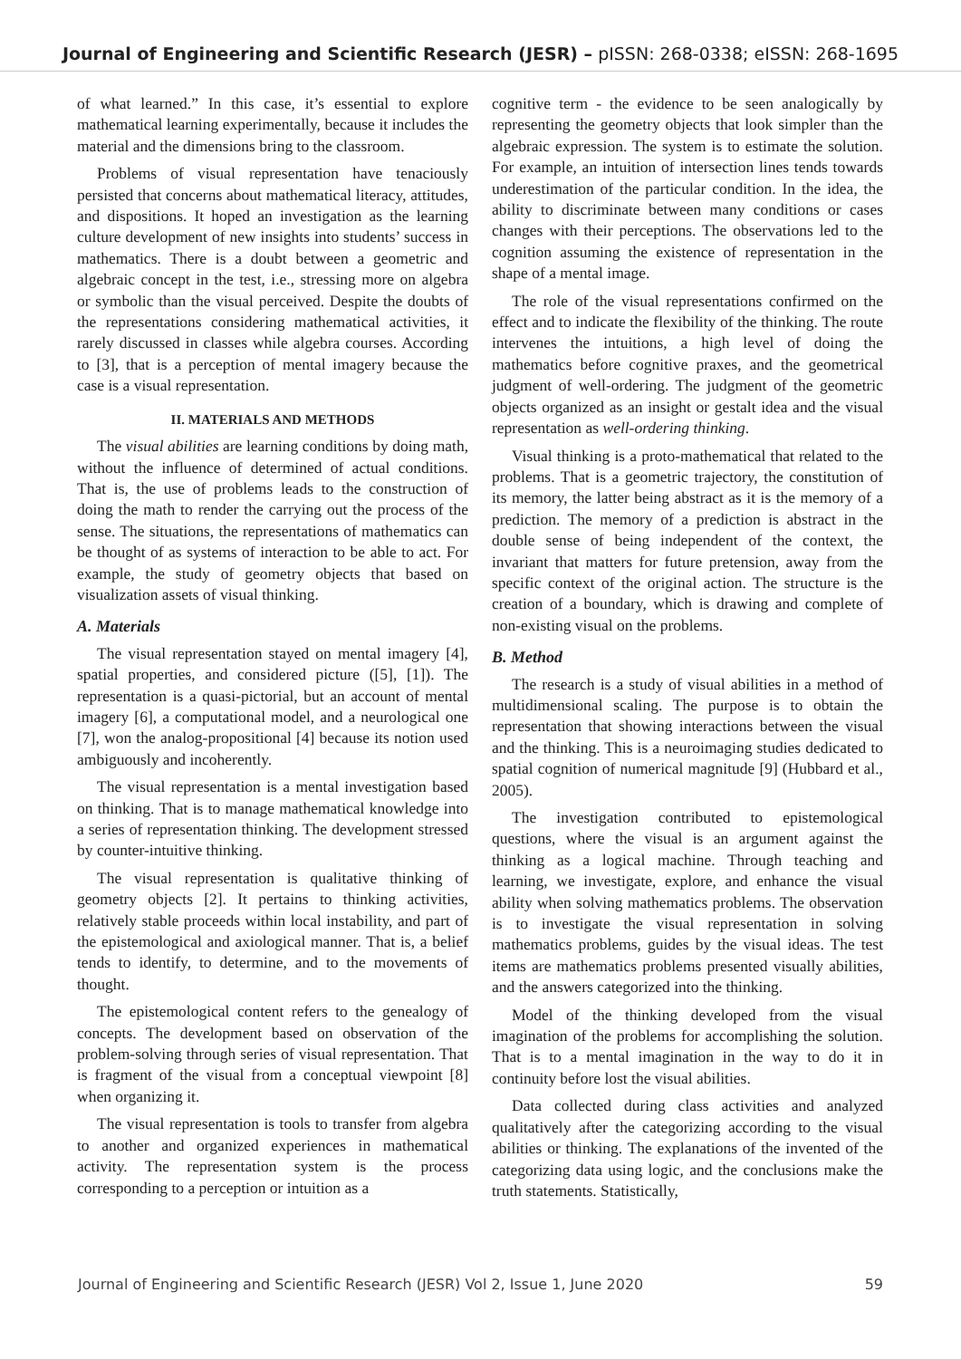Journal of Engineering and Scientific Research (JESR) – pISSN: 268-0338; eISSN: 268-1695
of what learned.” In this case, it’s essential to explore mathematical learning experimentally, because it includes the material and the dimensions bring to the classroom.
Problems of visual representation have tenaciously persisted that concerns about mathematical literacy, attitudes, and dispositions. It hoped an investigation as the learning culture development of new insights into students’ success in mathematics. There is a doubt between a geometric and algebraic concept in the test, i.e., stressing more on algebra or symbolic than the visual perceived. Despite the doubts of the representations considering mathematical activities, it rarely discussed in classes while algebra courses. According to [3], that is a perception of mental imagery because the case is a visual representation.
II. MATERIALS AND METHODS
The visual abilities are learning conditions by doing math, without the influence of determined of actual conditions. That is, the use of problems leads to the construction of doing the math to render the carrying out the process of the sense. The situations, the representations of mathematics can be thought of as systems of interaction to be able to act. For example, the study of geometry objects that based on visualization assets of visual thinking.
A. Materials
The visual representation stayed on mental imagery [4], spatial properties, and considered picture ([5], [1]). The representation is a quasi-pictorial, but an account of mental imagery [6], a computational model, and a neurological one [7], won the analog-propositional [4] because its notion used ambiguously and incoherently.
The visual representation is a mental investigation based on thinking. That is to manage mathematical knowledge into a series of representation thinking. The development stressed by counter-intuitive thinking.
The visual representation is qualitative thinking of geometry objects [2]. It pertains to thinking activities, relatively stable proceeds within local instability, and part of the epistemological and axiological manner. That is, a belief tends to identify, to determine, and to the movements of thought.
The epistemological content refers to the genealogy of concepts. The development based on observation of the problem-solving through series of visual representation. That is fragment of the visual from a conceptual viewpoint [8] when organizing it.
The visual representation is tools to transfer from algebra to another and organized experiences in mathematical activity. The representation system is the process corresponding to a perception or intuition as a
cognitive term - the evidence to be seen analogically by representing the geometry objects that look simpler than the algebraic expression. The system is to estimate the solution. For example, an intuition of intersection lines tends towards underestimation of the particular condition. In the idea, the ability to discriminate between many conditions or cases changes with their perceptions. The observations led to the cognition assuming the existence of representation in the shape of a mental image.
The role of the visual representations confirmed on the effect and to indicate the flexibility of the thinking. The route intervenes the intuitions, a high level of doing the mathematics before cognitive praxes, and the geometrical judgment of well-ordering. The judgment of the geometric objects organized as an insight or gestalt idea and the visual representation as well-ordering thinking.
Visual thinking is a proto-mathematical that related to the problems. That is a geometric trajectory, the constitution of its memory, the latter being abstract as it is the memory of a prediction. The memory of a prediction is abstract in the double sense of being independent of the context, the invariant that matters for future pretension, away from the specific context of the original action. The structure is the creation of a boundary, which is drawing and complete of non-existing visual on the problems.
B. Method
The research is a study of visual abilities in a method of multidimensional scaling. The purpose is to obtain the representation that showing interactions between the visual and the thinking. This is a neuroimaging studies dedicated to spatial cognition of numerical magnitude [9] (Hubbard et al., 2005).
The investigation contributed to epistemological questions, where the visual is an argument against the thinking as a logical machine. Through teaching and learning, we investigate, explore, and enhance the visual ability when solving mathematics problems. The observation is to investigate the visual representation in solving mathematics problems, guides by the visual ideas. The test items are mathematics problems presented visually abilities, and the answers categorized into the thinking.
Model of the thinking developed from the visual imagination of the problems for accomplishing the solution. That is to a mental imagination in the way to do it in continuity before lost the visual abilities.
Data collected during class activities and analyzed qualitatively after the categorizing according to the visual abilities or thinking. The explanations of the invented of the categorizing data using logic, and the conclusions make the truth statements. Statistically,
Journal of Engineering and Scientific Research (JESR) Vol 2, Issue 1, June 2020 59